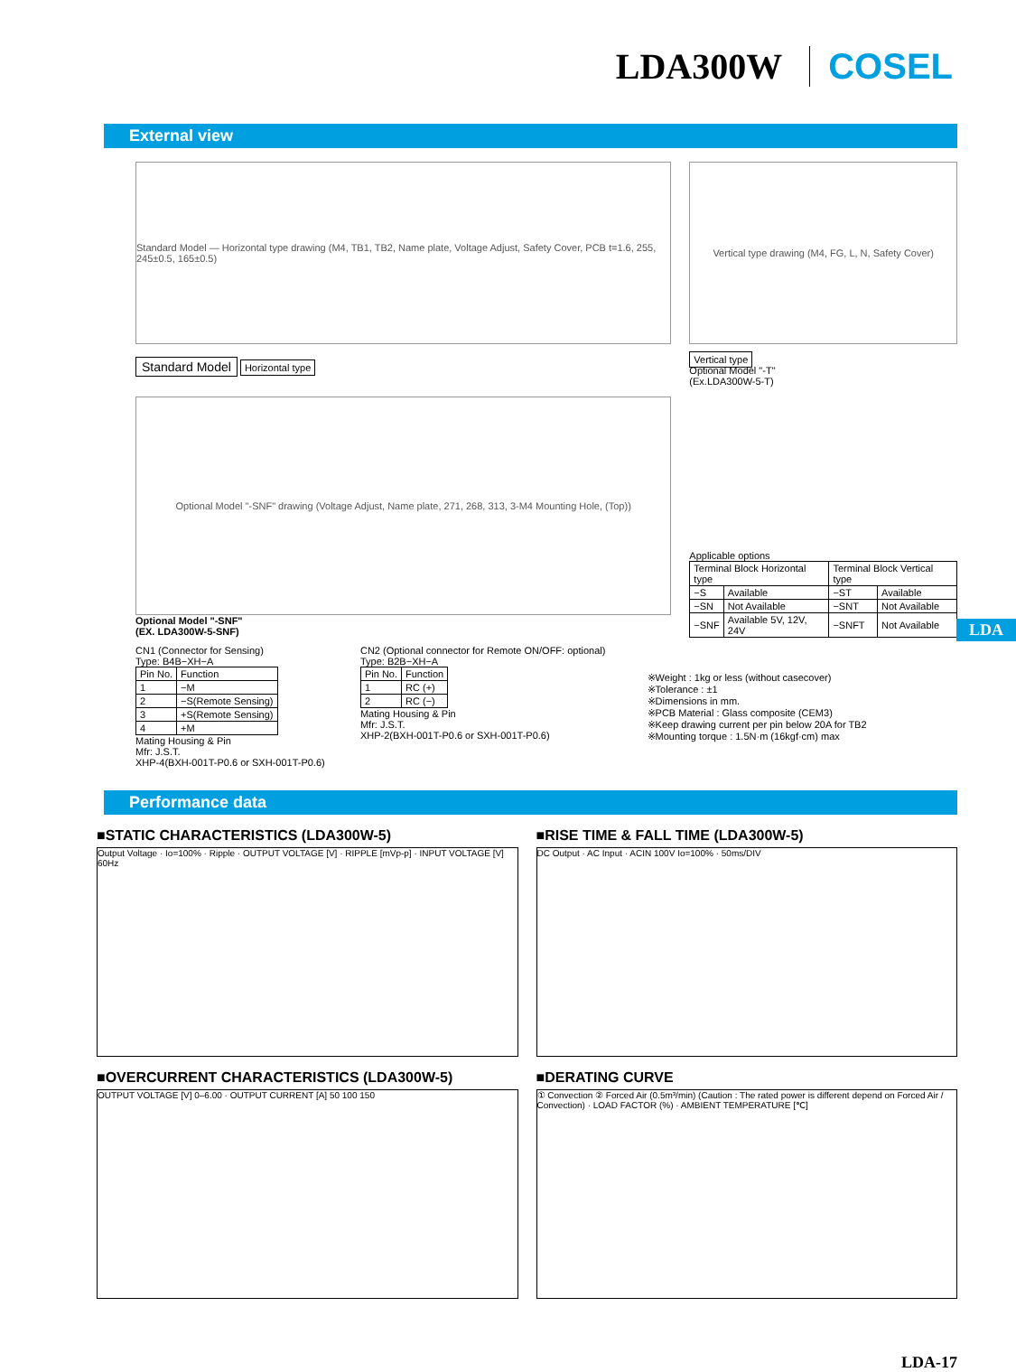LDA300W COSEL
External view
Standard Model — Horizontal type drawing (M4, TB1, TB2, Name plate, Voltage Adjust, Safety Cover, PCB t=1.6, 255, 245±0.5, 165±0.5)
Standard Model
Horizontal type
Vertical type drawing (M4, FG, L, N, Safety Cover)
Vertical type
Optional Model "-T"
(Ex.LDA300W-5-T)
Optional Model "-SNF" drawing (Voltage Adjust, Name plate, 271, 268, 313, 3-M4 Mounting Hole, (Top))
Optional Model "-SNF"
(EX. LDA300W-5-SNF)
Applicable options
| Terminal Block Horizontal type | | Terminal Block Vertical type | |
| --- | --- | --- | --- |
| −S | Available | −ST | Available |
| −SN | Not Available | −SNT | Not Available |
| −SNF | Available 5V, 12V, 24V | −SNFT | Not Available |
CN1 (Connector for Sensing)
Type: B4B−XH−A
| Pin No. | Function |
| --- | --- |
| 1 | −M |
| 2 | −S(Remote Sensing) |
| 3 | +S(Remote Sensing) |
| 4 | +M |
Mating Housing & Pin
Mfr: J.S.T.
XHP-4(BXH-001T-P0.6 or SXH-001T-P0.6)
CN2 (Optional connector for Remote ON/OFF: optional)
Type: B2B−XH−A
| Pin No. | Function |
| --- | --- |
| 1 | RC (+) |
| 2 | RC (−) |
Mating Housing & Pin
Mfr: J.S.T.
XHP-2(BXH-001T-P0.6 or SXH-001T-P0.6)
※Weight : 1kg or less (without casecover)
※Tolerance : ±1
※Dimensions in mm.
※PCB Material : Glass composite (CEM3)
※Keep drawing current per pin below 20A for TB2
※Mounting torque : 1.5N·m (16kgf·cm) max
LDA
Performance data
■STATIC CHARACTERISTICS (LDA300W-5)
Output Voltage · Io=100% · Ripple · OUTPUT VOLTAGE [V] · RIPPLE [mVp-p] · INPUT VOLTAGE [V] 60Hz
■RISE TIME & FALL TIME (LDA300W-5)
DC Output · AC Input · ACIN 100V Io=100% · 50ms/DIV
■OVERCURRENT CHARACTERISTICS (LDA300W-5)
OUTPUT VOLTAGE [V] 0–6.00 · OUTPUT CURRENT [A] 50 100 150
■DERATING CURVE
① Convection ② Forced Air (0.5m³/min) (Caution : The rated power is different depend on Forced Air / Convection) · LOAD FACTOR (%) · AMBIENT TEMPERATURE [℃]
LDA-17